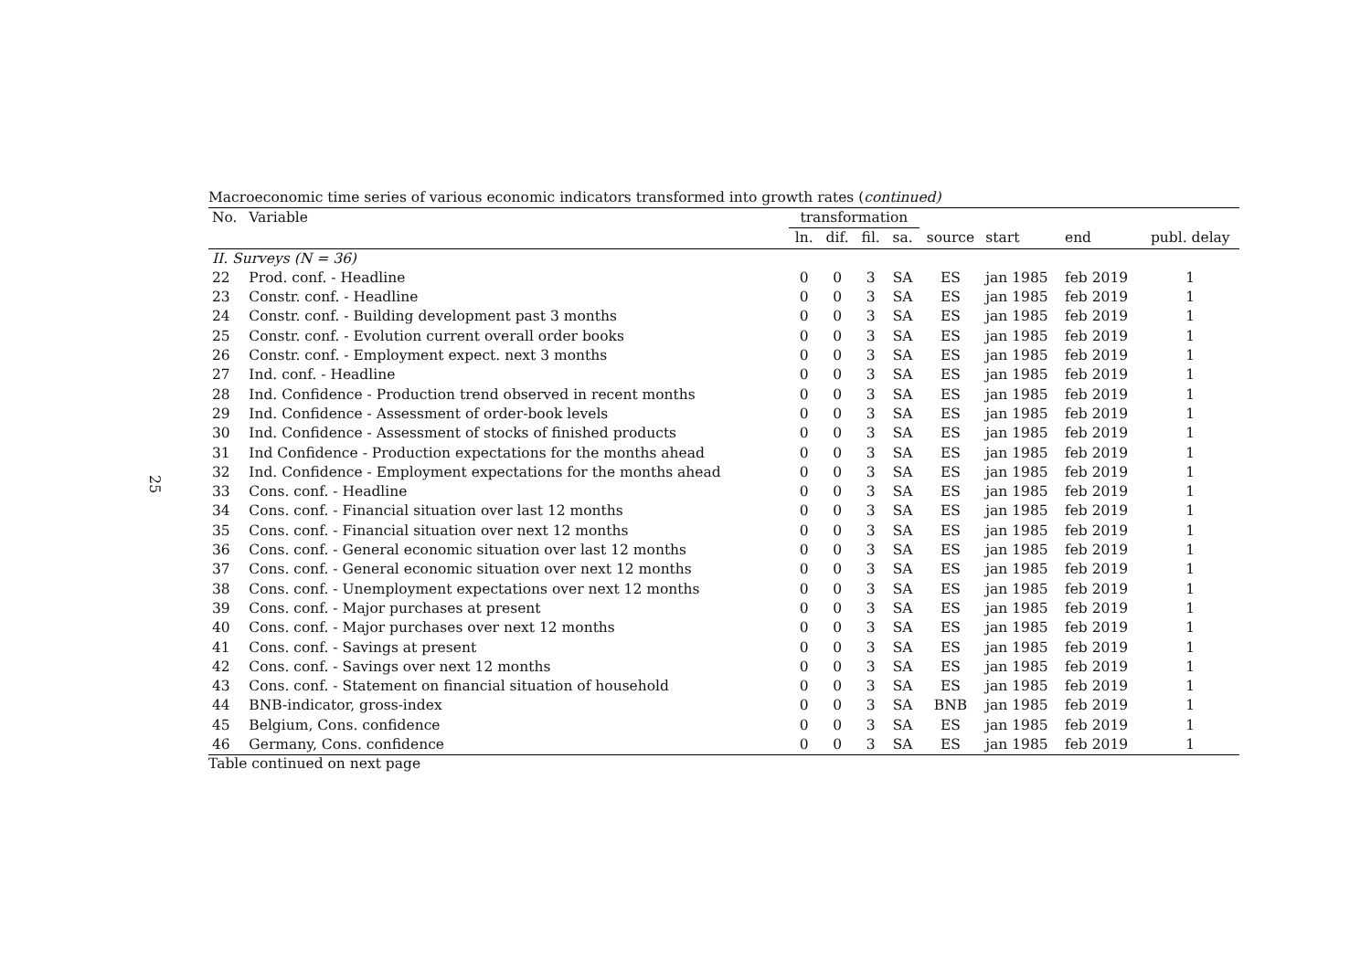25
Macroeconomic time series of various economic indicators transformed into growth rates (continued)
| No. | Variable | transformation | | | | | | | |
| --- | --- | --- | --- | --- | --- | --- | --- | --- | --- |
| | | ln. | dif. | fil. | sa. | source | start | end | publ. delay |
| II. Surveys (N = 36) | | | | | | | | | |
| 22 | Prod. conf. - Headline | 0 | 0 | 3 | SA | ES | jan 1985 | feb 2019 | 1 |
| 23 | Constr. conf. - Headline | 0 | 0 | 3 | SA | ES | jan 1985 | feb 2019 | 1 |
| 24 | Constr. conf. - Building development past 3 months | 0 | 0 | 3 | SA | ES | jan 1985 | feb 2019 | 1 |
| 25 | Constr. conf. - Evolution current overall order books | 0 | 0 | 3 | SA | ES | jan 1985 | feb 2019 | 1 |
| 26 | Constr. conf. - Employment expect. next 3 months | 0 | 0 | 3 | SA | ES | jan 1985 | feb 2019 | 1 |
| 27 | Ind. conf. - Headline | 0 | 0 | 3 | SA | ES | jan 1985 | feb 2019 | 1 |
| 28 | Ind. Confidence - Production trend observed in recent months | 0 | 0 | 3 | SA | ES | jan 1985 | feb 2019 | 1 |
| 29 | Ind. Confidence - Assessment of order-book levels | 0 | 0 | 3 | SA | ES | jan 1985 | feb 2019 | 1 |
| 30 | Ind. Confidence - Assessment of stocks of finished products | 0 | 0 | 3 | SA | ES | jan 1985 | feb 2019 | 1 |
| 31 | Ind Confidence - Production expectations for the months ahead | 0 | 0 | 3 | SA | ES | jan 1985 | feb 2019 | 1 |
| 32 | Ind. Confidence - Employment expectations for the months ahead | 0 | 0 | 3 | SA | ES | jan 1985 | feb 2019 | 1 |
| 33 | Cons. conf. - Headline | 0 | 0 | 3 | SA | ES | jan 1985 | feb 2019 | 1 |
| 34 | Cons. conf. - Financial situation over last 12 months | 0 | 0 | 3 | SA | ES | jan 1985 | feb 2019 | 1 |
| 35 | Cons. conf. - Financial situation over next 12 months | 0 | 0 | 3 | SA | ES | jan 1985 | feb 2019 | 1 |
| 36 | Cons. conf. - General economic situation over last 12 months | 0 | 0 | 3 | SA | ES | jan 1985 | feb 2019 | 1 |
| 37 | Cons. conf. - General economic situation over next 12 months | 0 | 0 | 3 | SA | ES | jan 1985 | feb 2019 | 1 |
| 38 | Cons. conf. - Unemployment expectations over next 12 months | 0 | 0 | 3 | SA | ES | jan 1985 | feb 2019 | 1 |
| 39 | Cons. conf. - Major purchases at present | 0 | 0 | 3 | SA | ES | jan 1985 | feb 2019 | 1 |
| 40 | Cons. conf. - Major purchases over next 12 months | 0 | 0 | 3 | SA | ES | jan 1985 | feb 2019 | 1 |
| 41 | Cons. conf. - Savings at present | 0 | 0 | 3 | SA | ES | jan 1985 | feb 2019 | 1 |
| 42 | Cons. conf. - Savings over next 12 months | 0 | 0 | 3 | SA | ES | jan 1985 | feb 2019 | 1 |
| 43 | Cons. conf. - Statement on financial situation of household | 0 | 0 | 3 | SA | ES | jan 1985 | feb 2019 | 1 |
| 44 | BNB-indicator, gross-index | 0 | 0 | 3 | SA | BNB | jan 1985 | feb 2019 | 1 |
| 45 | Belgium, Cons. confidence | 0 | 0 | 3 | SA | ES | jan 1985 | feb 2019 | 1 |
| 46 | Germany, Cons. confidence | 0 | 0 | 3 | SA | ES | jan 1985 | feb 2019 | 1 |
Table continued on next page